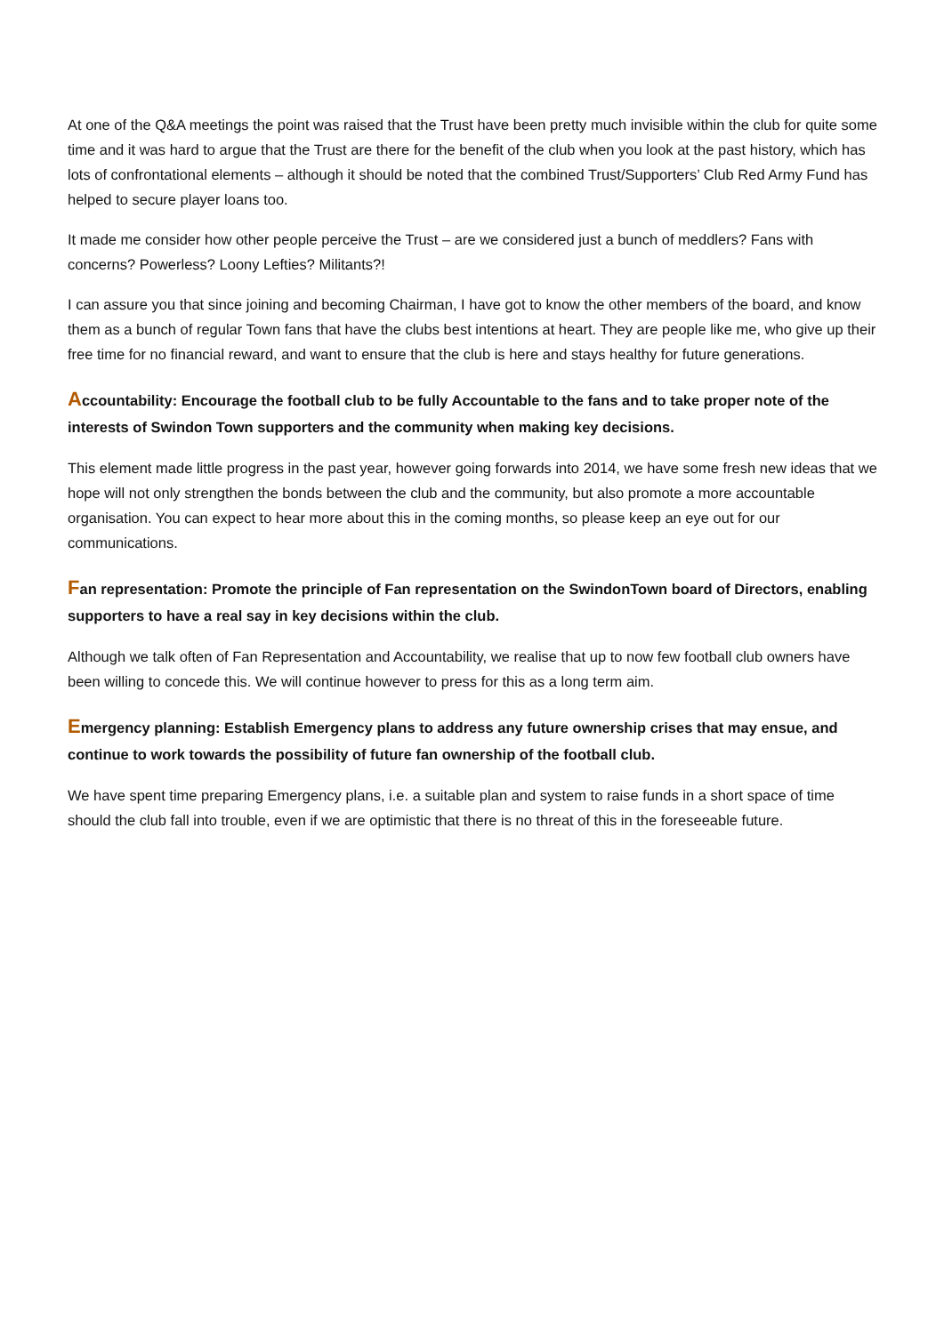At one of the Q&A meetings the point was raised that the Trust have been pretty much invisible within the club for quite some time and it was hard to argue that the Trust are there for the benefit of the club when you look at the past history, which has lots of confrontational elements – although it should be noted that the combined Trust/Supporters’ Club Red Army Fund has helped to secure player loans too.
It made me consider how other people perceive the Trust – are we considered just a bunch of meddlers? Fans with concerns? Powerless? Loony Lefties? Militants?!
I can assure you that since joining and becoming Chairman, I have got to know the other members of the board, and know them as a bunch of regular Town fans that have the clubs best intentions at heart. They are people like me, who give up their free time for no financial reward, and want to ensure that the club is here and stays healthy for future generations.
Accountability: Encourage the football club to be fully Accountable to the fans and to take proper note of the interests of Swindon Town supporters and the community when making key decisions.
This element made little progress in the past year, however going forwards into 2014, we have some fresh new ideas that we hope will not only strengthen the bonds between the club and the community, but also promote a more accountable organisation. You can expect to hear more about this in the coming months, so please keep an eye out for our communications.
Fan representation: Promote the principle of Fan representation on the SwindonTown board of Directors, enabling supporters to have a real say in key decisions within the club.
Although we talk often of Fan Representation and Accountability, we realise that up to now few football club owners have been willing to concede this. We will continue however to press for this as a long term aim.
Emergency planning: Establish Emergency plans to address any future ownership crises that may ensue, and continue to work towards the possibility of future fan ownership of the football club.
We have spent time preparing Emergency plans, i.e. a suitable plan and system to raise funds in a short space of time should the club fall into trouble, even if we are optimistic that there is no threat of this in the foreseeable future.